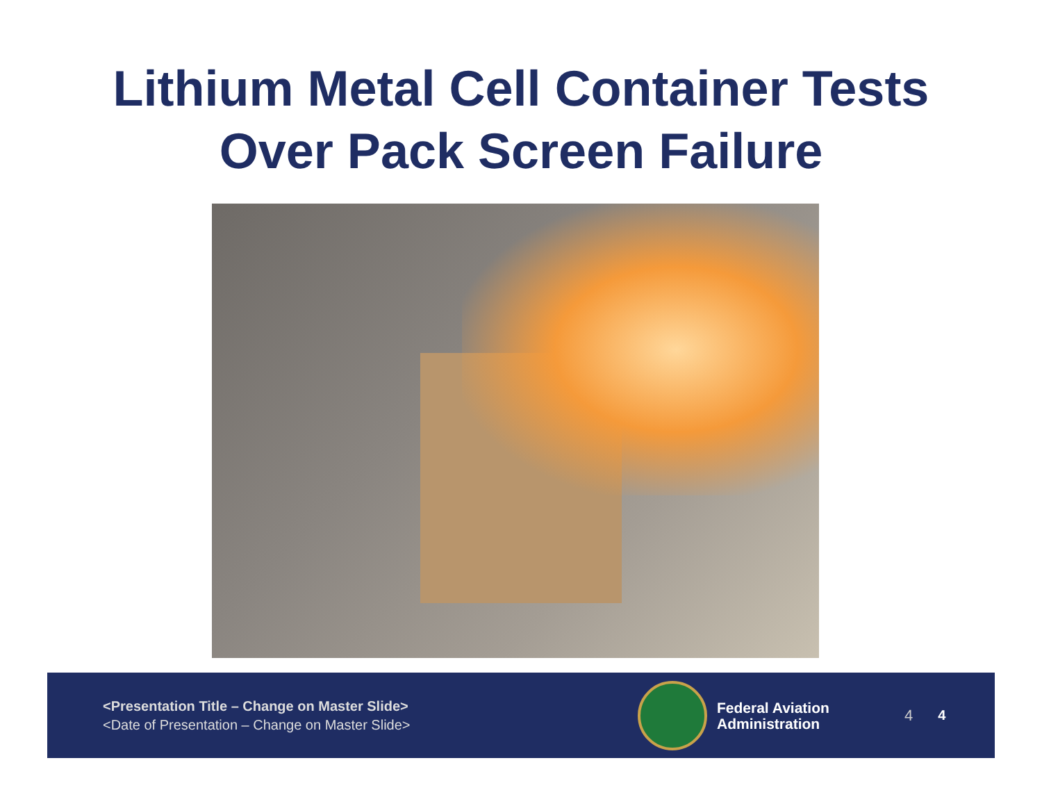Lithium Metal Cell Container Tests
Over Pack Screen Failure
<Presentation Title – Change on Master Slide>
<Date of Presentation – Change on Master Slide>
Federal Aviation
Administration
4 4